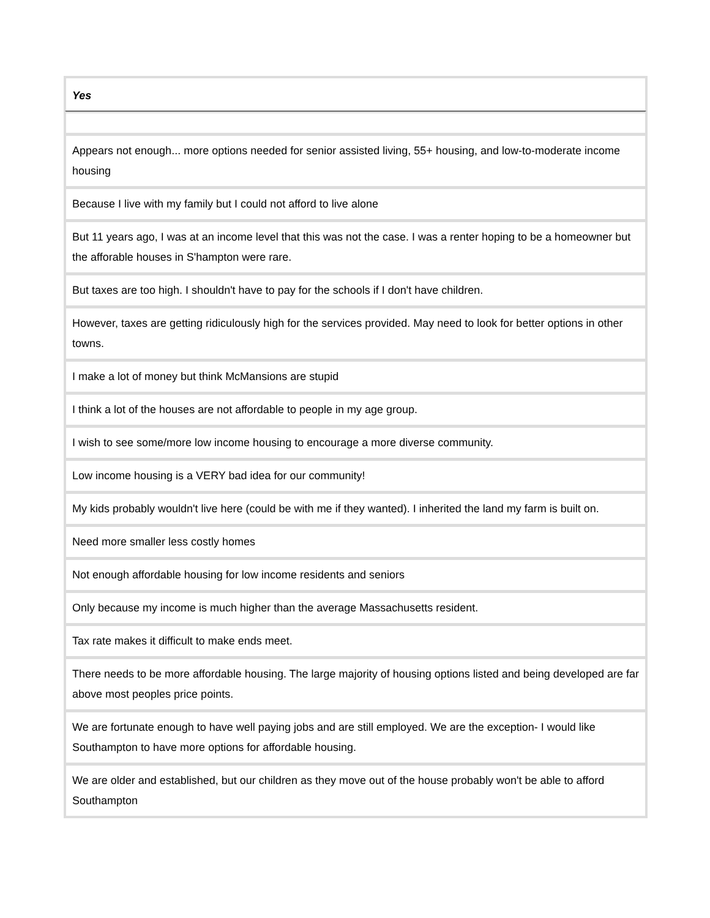| Yes |
| --- |
| Appears not enough... more options needed for senior assisted living, 55+ housing, and low-to-moderate income housing |
| Because I live with my family but I could not afford to live alone |
| But 11 years ago, I was at an income level that this was not the case. I was a renter hoping to be a homeowner but the afforable houses in S'hampton were rare. |
| But taxes are too high. I shouldn't have to pay for the schools if I don't have children. |
| However, taxes are getting ridiculously high for the services provided. May need to look for better options in other towns. |
| I make a lot of money but think McMansions are stupid |
| I think a lot of the houses are not affordable to people in my age group. |
| I wish to see some/more low income housing to encourage a more diverse community. |
| Low income housing is a VERY bad idea for our community! |
| My kids probably wouldn't live here (could be with me if they wanted). I inherited the land my farm is built on. |
| Need more smaller less costly homes |
| Not enough affordable housing for low income residents and seniors |
| Only because my income is much higher than the average Massachusetts resident. |
| Tax rate makes it difficult to make ends meet. |
| There needs to be more affordable housing. The large majority of housing options listed and being developed are far above most peoples price points. |
| We are fortunate enough to have well paying jobs and are still employed. We are the exception- I would like Southampton to have more options for affordable housing. |
| We are older and established, but our children as they move out of the house probably won't be able to afford Southampton |